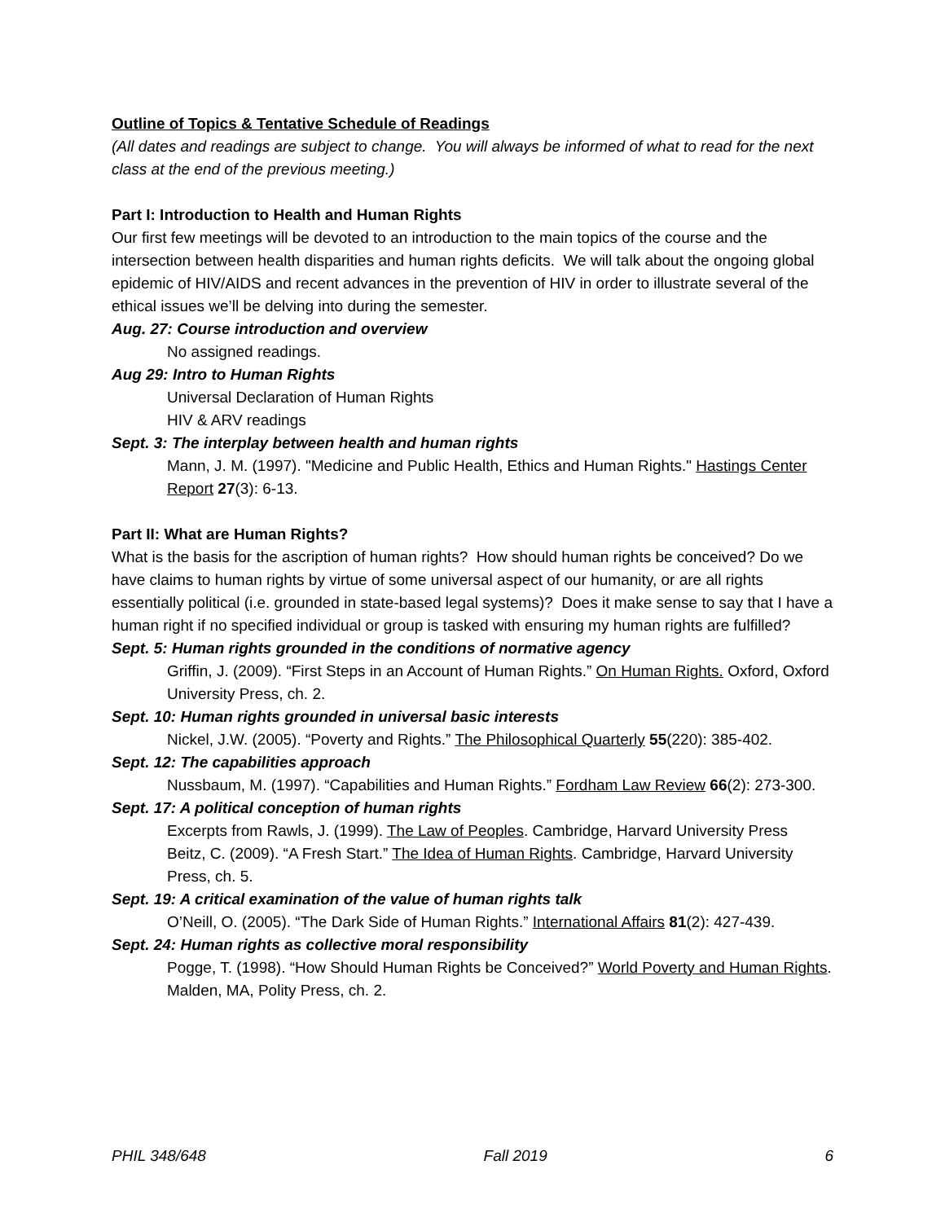Outline of Topics & Tentative Schedule of Readings
(All dates and readings are subject to change. You will always be informed of what to read for the next class at the end of the previous meeting.)
Part I: Introduction to Health and Human Rights
Our first few meetings will be devoted to an introduction to the main topics of the course and the intersection between health disparities and human rights deficits. We will talk about the ongoing global epidemic of HIV/AIDS and recent advances in the prevention of HIV in order to illustrate several of the ethical issues we’ll be delving into during the semester.
Aug. 27: Course introduction and overview
No assigned readings.
Aug 29: Intro to Human Rights
Universal Declaration of Human Rights
HIV & ARV readings
Sept. 3: The interplay between health and human rights
Mann, J. M. (1997). "Medicine and Public Health, Ethics and Human Rights." Hastings Center Report 27(3): 6-13.
Part II: What are Human Rights?
What is the basis for the ascription of human rights? How should human rights be conceived? Do we have claims to human rights by virtue of some universal aspect of our humanity, or are all rights essentially political (i.e. grounded in state-based legal systems)? Does it make sense to say that I have a human right if no specified individual or group is tasked with ensuring my human rights are fulfilled?
Sept. 5: Human rights grounded in the conditions of normative agency
Griffin, J. (2009). “First Steps in an Account of Human Rights.” On Human Rights. Oxford, Oxford University Press, ch. 2.
Sept. 10: Human rights grounded in universal basic interests
Nickel, J.W. (2005). “Poverty and Rights.” The Philosophical Quarterly 55(220): 385-402.
Sept. 12: The capabilities approach
Nussbaum, M. (1997). “Capabilities and Human Rights.” Fordham Law Review 66(2): 273-300.
Sept. 17: A political conception of human rights
Excerpts from Rawls, J. (1999). The Law of Peoples. Cambridge, Harvard University Press
Beitz, C. (2009). “A Fresh Start.” The Idea of Human Rights. Cambridge, Harvard University Press, ch. 5.
Sept. 19: A critical examination of the value of human rights talk
O’Neill, O. (2005). “The Dark Side of Human Rights.” International Affairs 81(2): 427-439.
Sept. 24: Human rights as collective moral responsibility
Pogge, T. (1998). “How Should Human Rights be Conceived?” World Poverty and Human Rights. Malden, MA, Polity Press, ch. 2.
PHIL 348/648 Fall 2019 6